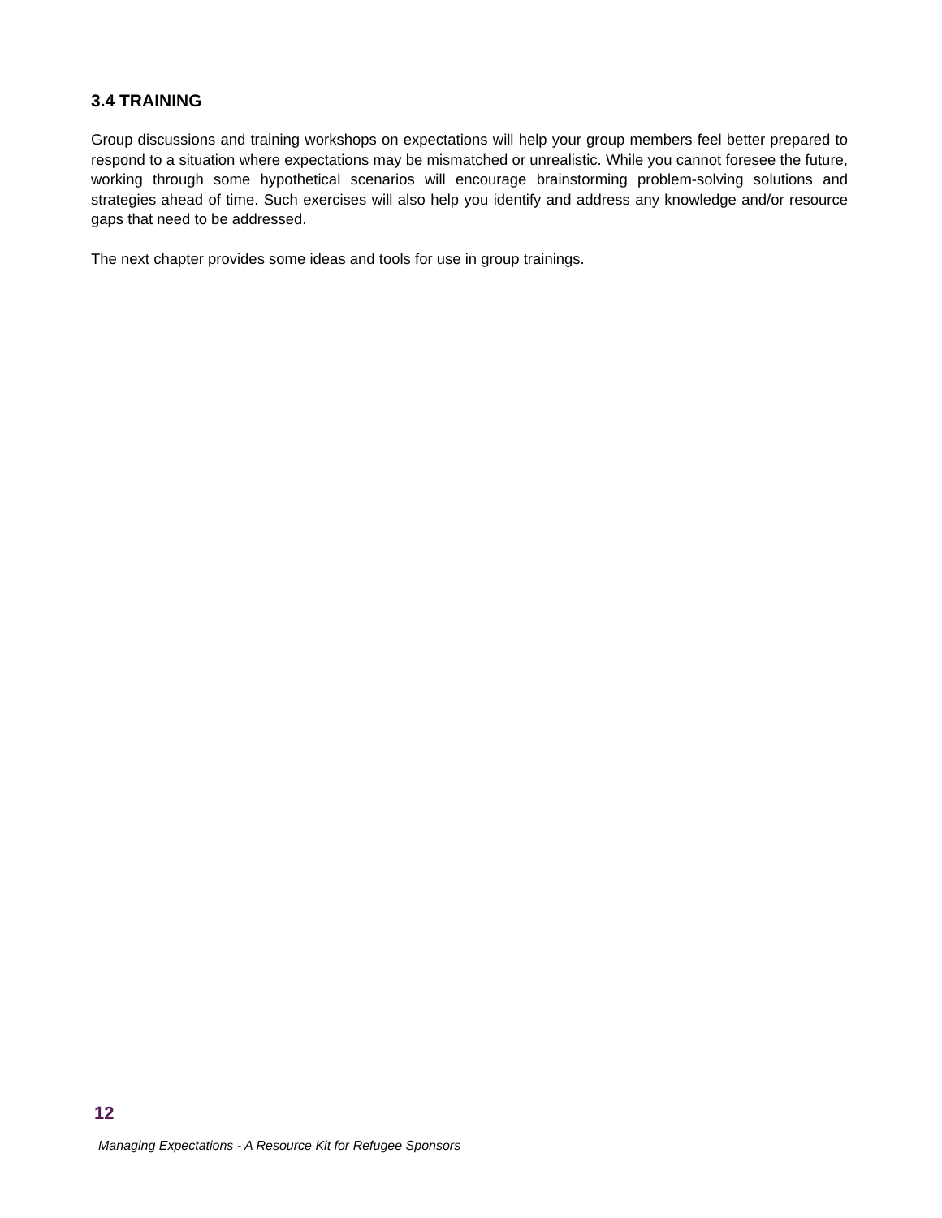3.4 TRAINING
Group discussions and training workshops on expectations will help your group members feel better prepared to respond to a situation where expectations may be mismatched or unrealistic. While you cannot foresee the future, working through some hypothetical scenarios will encourage brainstorming problem-solving solutions and strategies ahead of time. Such exercises will also help you identify and address any knowledge and/or resource gaps that need to be addressed.
The next chapter provides some ideas and tools for use in group trainings.
12
Managing Expectations - A Resource Kit for Refugee Sponsors